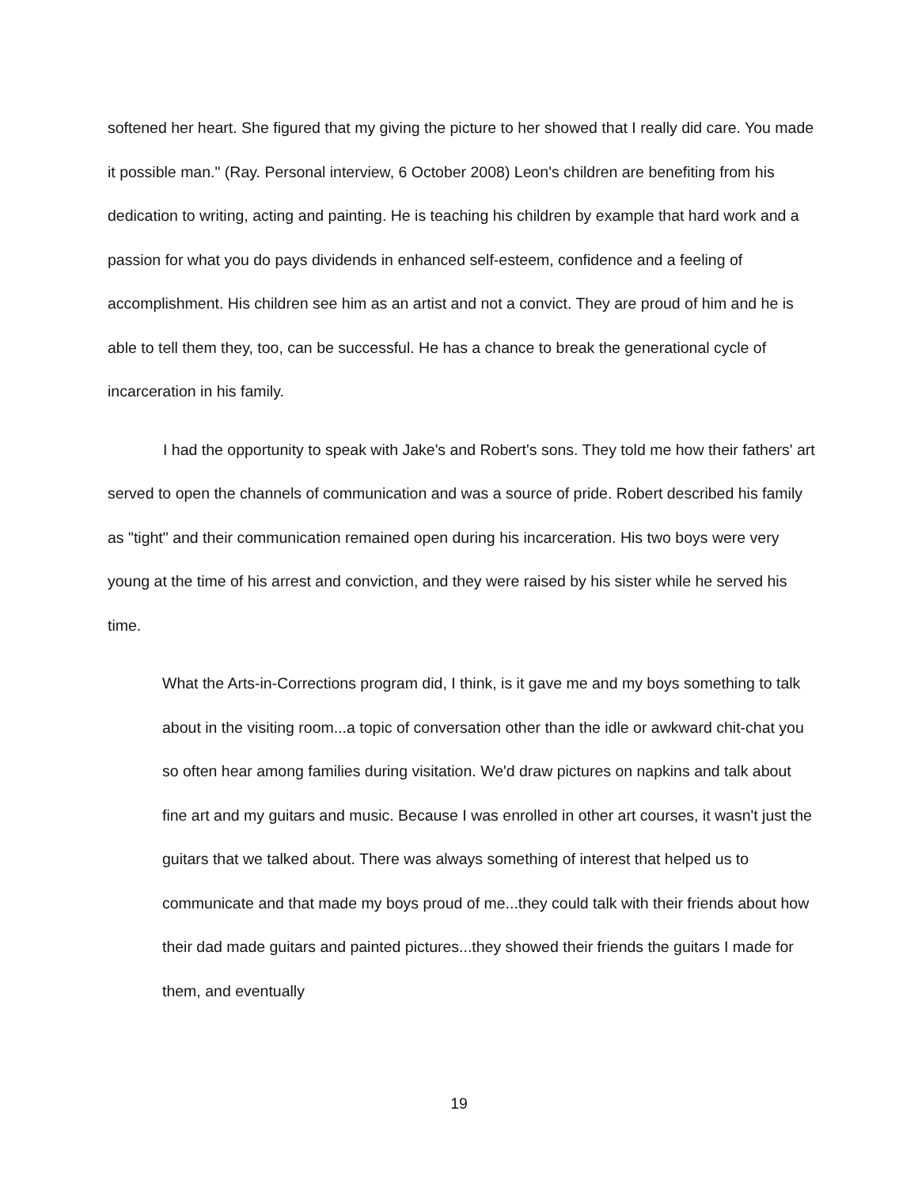softened her heart. She figured that my giving the picture to her showed that I really did care. You made it possible man." (Ray. Personal interview, 6 October 2008) Leon's children are benefiting from his dedication to writing, acting and painting. He is teaching his children by example that hard work and a passion for what you do pays dividends in enhanced self-esteem, confidence and a feeling of accomplishment. His children see him as an artist and not a convict. They are proud of him and he is able to tell them they, too, can be successful. He has a chance to break the generational cycle of incarceration in his family.
I had the opportunity to speak with Jake's and Robert's sons. They told me how their fathers' art served to open the channels of communication and was a source of pride. Robert described his family as "tight" and their communication remained open during his incarceration. His two boys were very young at the time of his arrest and conviction, and they were raised by his sister while he served his time.
What the Arts-in-Corrections program did, I think, is it gave me and my boys something to talk about in the visiting room...a topic of conversation other than the idle or awkward chit-chat you so often hear among families during visitation. We'd draw pictures on napkins and talk about fine art and my guitars and music. Because I was enrolled in other art courses, it wasn't just the guitars that we talked about. There was always something of interest that helped us to communicate and that made my boys proud of me...they could talk with their friends about how their dad made guitars and painted pictures...they showed their friends the guitars I made for them, and eventually
19